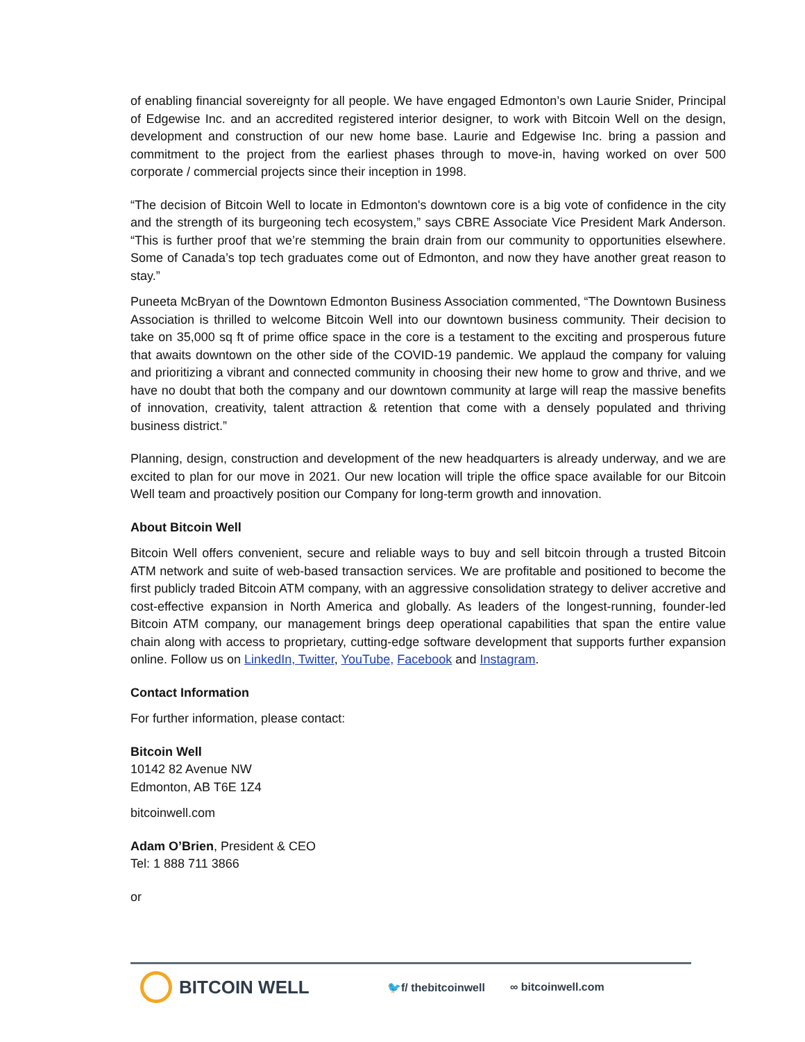of enabling financial sovereignty for all people. We have engaged Edmonton’s own Laurie Snider, Principal of Edgewise Inc. and an accredited registered interior designer, to work with Bitcoin Well on the design, development and construction of our new home base. Laurie and Edgewise Inc. bring a passion and commitment to the project from the earliest phases through to move-in, having worked on over 500 corporate / commercial projects since their inception in 1998.
“The decision of Bitcoin Well to locate in Edmonton's downtown core is a big vote of confidence in the city and the strength of its burgeoning tech ecosystem,” says CBRE Associate Vice President Mark Anderson. “This is further proof that we’re stemming the brain drain from our community to opportunities elsewhere. Some of Canada’s top tech graduates come out of Edmonton, and now they have another great reason to stay.”
Puneeta McBryan of the Downtown Edmonton Business Association commented, “The Downtown Business Association is thrilled to welcome Bitcoin Well into our downtown business community. Their decision to take on 35,000 sq ft of prime office space in the core is a testament to the exciting and prosperous future that awaits downtown on the other side of the COVID-19 pandemic. We applaud the company for valuing and prioritizing a vibrant and connected community in choosing their new home to grow and thrive, and we have no doubt that both the company and our downtown community at large will reap the massive benefits of innovation, creativity, talent attraction & retention that come with a densely populated and thriving business district.”
Planning, design, construction and development of the new headquarters is already underway, and we are excited to plan for our move in 2021. Our new location will triple the office space available for our Bitcoin Well team and proactively position our Company for long-term growth and innovation.
About Bitcoin Well
Bitcoin Well offers convenient, secure and reliable ways to buy and sell bitcoin through a trusted Bitcoin ATM network and suite of web-based transaction services. We are profitable and positioned to become the first publicly traded Bitcoin ATM company, with an aggressive consolidation strategy to deliver accretive and cost-effective expansion in North America and globally. As leaders of the longest-running, founder-led Bitcoin ATM company, our management brings deep operational capabilities that span the entire value chain along with access to proprietary, cutting-edge software development that supports further expansion online. Follow us on LinkedIn, Twitter, YouTube, Facebook and Instagram.
Contact Information
For further information, please contact:
Bitcoin Well
10142 82 Avenue NW
Edmonton, AB T6E 1Z4
bitcoinwell.com
Adam O’Brien, President & CEO
Tel: 1 888 711 3866
or
BITCOIN WELL
🐦f/ thebitcoinwell ∞ bitcoinwell.com